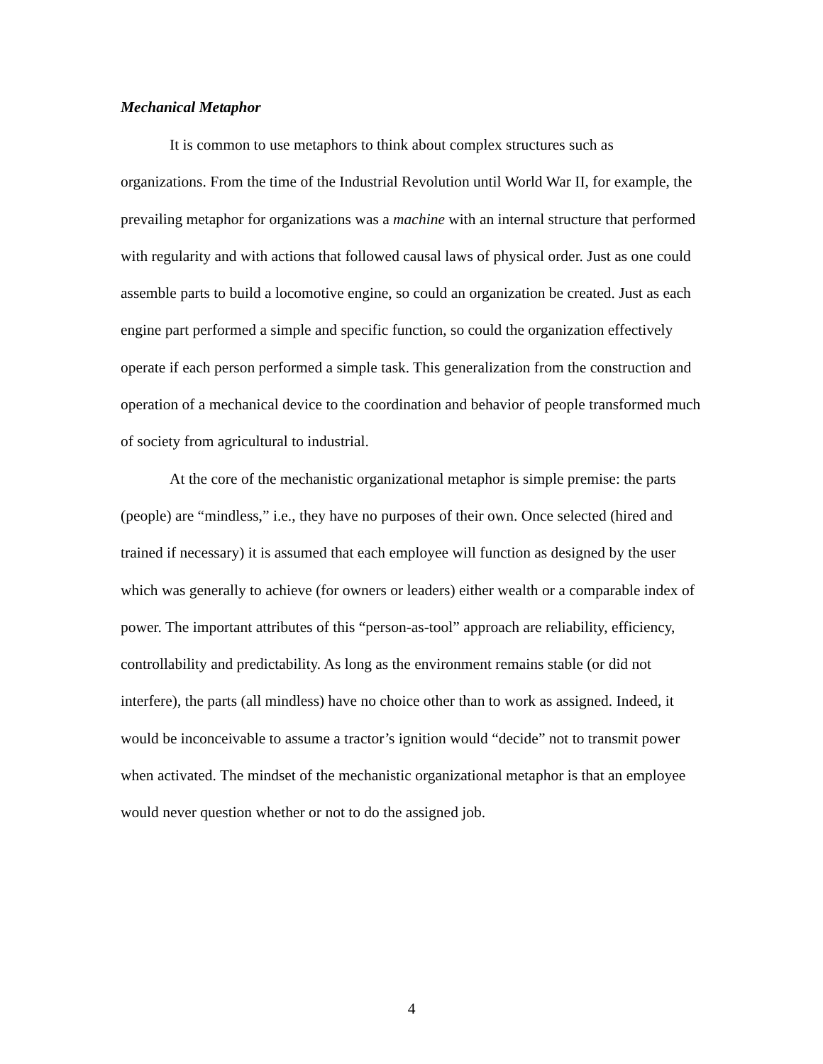Mechanical Metaphor
It is common to use metaphors to think about complex structures such as organizations. From the time of the Industrial Revolution until World War II, for example, the prevailing metaphor for organizations was a machine with an internal structure that performed with regularity and with actions that followed causal laws of physical order. Just as one could assemble parts to build a locomotive engine, so could an organization be created. Just as each engine part performed a simple and specific function, so could the organization effectively operate if each person performed a simple task. This generalization from the construction and operation of a mechanical device to the coordination and behavior of people transformed much of society from agricultural to industrial.
At the core of the mechanistic organizational metaphor is simple premise: the parts (people) are “mindless,” i.e., they have no purposes of their own. Once selected (hired and trained if necessary) it is assumed that each employee will function as designed by the user which was generally to achieve (for owners or leaders) either wealth or a comparable index of power. The important attributes of this “person-as-tool” approach are reliability, efficiency, controllability and predictability. As long as the environment remains stable (or did not interfere), the parts (all mindless) have no choice other than to work as assigned. Indeed, it would be inconceivable to assume a tractor’s ignition would “decide” not to transmit power when activated. The mindset of the mechanistic organizational metaphor is that an employee would never question whether or not to do the assigned job.
4